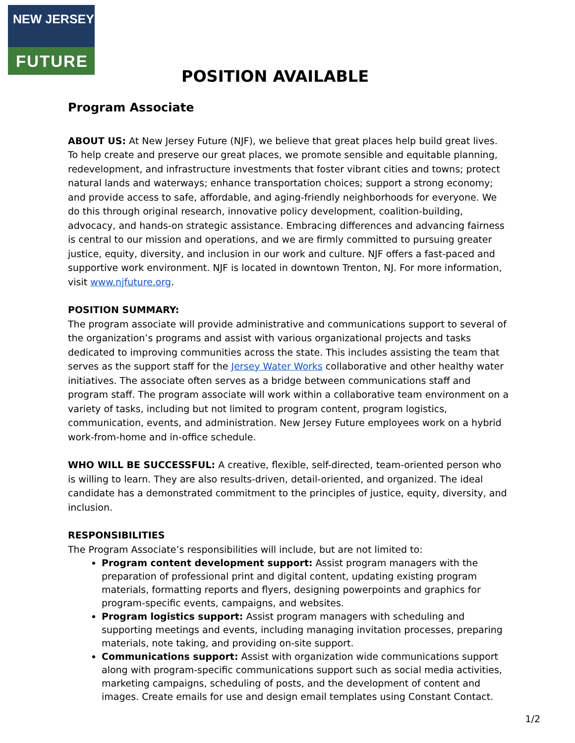NEW JERSEY
FUTURE
POSITION AVAILABLE
Program Associate
ABOUT US: At New Jersey Future (NJF), we believe that great places help build great lives. To help create and preserve our great places, we promote sensible and equitable planning, redevelopment, and infrastructure investments that foster vibrant cities and towns; protect natural lands and waterways; enhance transportation choices; support a strong economy; and provide access to safe, affordable, and aging-friendly neighborhoods for everyone. We do this through original research, innovative policy development, coalition-building, advocacy, and hands-on strategic assistance. Embracing differences and advancing fairness is central to our mission and operations, and we are firmly committed to pursuing greater justice, equity, diversity, and inclusion in our work and culture. NJF offers a fast-paced and supportive work environment. NJF is located in downtown Trenton, NJ. For more information, visit www.njfuture.org.
POSITION SUMMARY:
The program associate will provide administrative and communications support to several of the organization’s programs and assist with various organizational projects and tasks dedicated to improving communities across the state. This includes assisting the team that serves as the support staff for the Jersey Water Works collaborative and other healthy water initiatives. The associate often serves as a bridge between communications staff and program staff. The program associate will work within a collaborative team environment on a variety of tasks, including but not limited to program content, program logistics, communication, events, and administration. New Jersey Future employees work on a hybrid work-from-home and in-office schedule.
WHO WILL BE SUCCESSFUL: A creative, flexible, self-directed, team-oriented person who is willing to learn. They are also results-driven, detail-oriented, and organized. The ideal candidate has a demonstrated commitment to the principles of justice, equity, diversity, and inclusion.
RESPONSIBILITIES
The Program Associate’s responsibilities will include, but are not limited to:
Program content development support: Assist program managers with the preparation of professional print and digital content, updating existing program materials, formatting reports and flyers, designing powerpoints and graphics for program-specific events, campaigns, and websites.
Program logistics support: Assist program managers with scheduling and supporting meetings and events, including managing invitation processes, preparing materials, note taking, and providing on-site support.
Communications support: Assist with organization wide communications support along with program-specific communications support such as social media activities, marketing campaigns, scheduling of posts, and the development of content and images. Create emails for use and design email templates using Constant Contact.
1/2